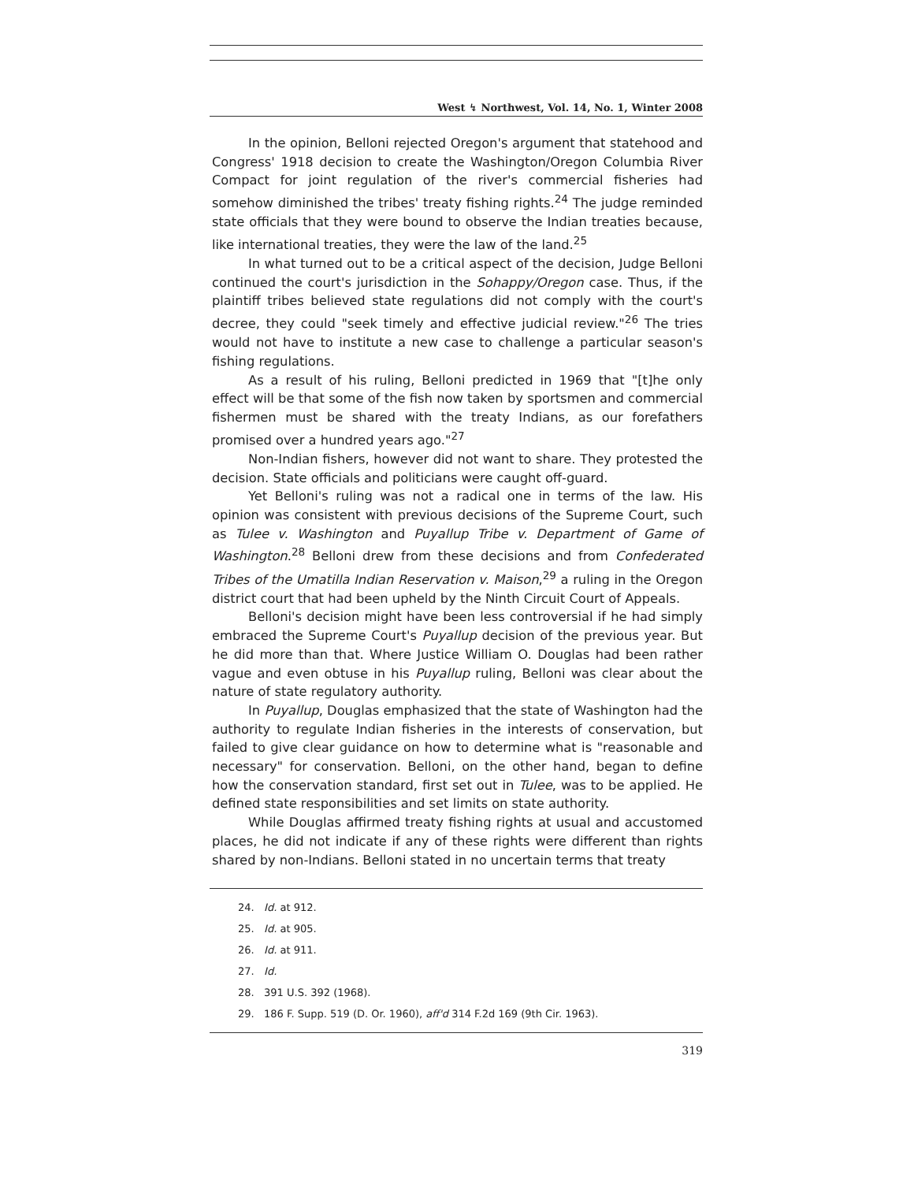West ↯ Northwest, Vol. 14, No. 1, Winter 2008
In the opinion, Belloni rejected Oregon's argument that statehood and Congress' 1918 decision to create the Washington/Oregon Columbia River Compact for joint regulation of the river's commercial fisheries had somehow diminished the tribes' treaty fishing rights.<sup>24</sup> The judge reminded state officials that they were bound to observe the Indian treaties because, like international treaties, they were the law of the land.<sup>25</sup>
In what turned out to be a critical aspect of the decision, Judge Belloni continued the court's jurisdiction in the Sohappy/Oregon case. Thus, if the plaintiff tribes believed state regulations did not comply with the court's decree, they could "seek timely and effective judicial review."<sup>26</sup> The tries would not have to institute a new case to challenge a particular season's fishing regulations.
As a result of his ruling, Belloni predicted in 1969 that "[t]he only effect will be that some of the fish now taken by sportsmen and commercial fishermen must be shared with the treaty Indians, as our forefathers promised over a hundred years ago."<sup>27</sup>
Non-Indian fishers, however did not want to share. They protested the decision. State officials and politicians were caught off-guard.
Yet Belloni's ruling was not a radical one in terms of the law. His opinion was consistent with previous decisions of the Supreme Court, such as Tulee v. Washington and Puyallup Tribe v. Department of Game of Washington.<sup>28</sup> Belloni drew from these decisions and from Confederated Tribes of the Umatilla Indian Reservation v. Maison,<sup>29</sup> a ruling in the Oregon district court that had been upheld by the Ninth Circuit Court of Appeals.
Belloni's decision might have been less controversial if he had simply embraced the Supreme Court's Puyallup decision of the previous year. But he did more than that. Where Justice William O. Douglas had been rather vague and even obtuse in his Puyallup ruling, Belloni was clear about the nature of state regulatory authority.
In Puyallup, Douglas emphasized that the state of Washington had the authority to regulate Indian fisheries in the interests of conservation, but failed to give clear guidance on how to determine what is "reasonable and necessary" for conservation. Belloni, on the other hand, began to define how the conservation standard, first set out in Tulee, was to be applied. He defined state responsibilities and set limits on state authority.
While Douglas affirmed treaty fishing rights at usual and accustomed places, he did not indicate if any of these rights were different than rights shared by non-Indians. Belloni stated in no uncertain terms that treaty
24. Id. at 912.
25. Id. at 905.
26. Id. at 911.
27. Id.
28. 391 U.S. 392 (1968).
29. 186 F. Supp. 519 (D. Or. 1960), aff'd 314 F.2d 169 (9th Cir. 1963).
319